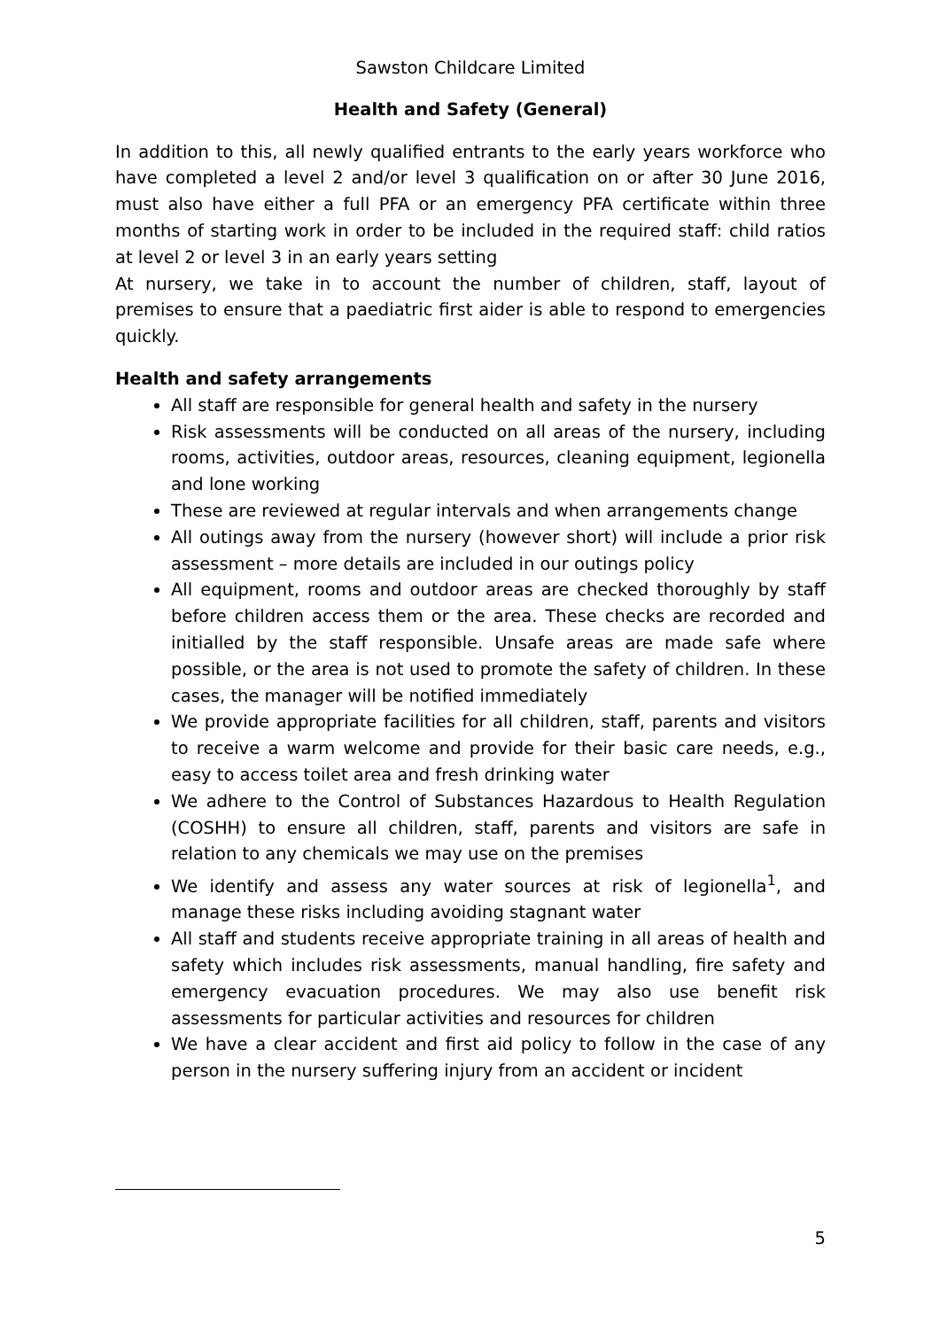Sawston Childcare Limited
Health and Safety (General)
In addition to this, all newly qualified entrants to the early years workforce who have completed a level 2 and/or level 3 qualification on or after 30 June 2016, must also have either a full PFA or an emergency PFA certificate within three months of starting work in order to be included in the required staff: child ratios at level 2 or level 3 in an early years setting
At nursery, we take in to account the number of children, staff, layout of premises to ensure that a paediatric first aider is able to respond to emergencies quickly.
Health and safety arrangements
All staff are responsible for general health and safety in the nursery
Risk assessments will be conducted on all areas of the nursery, including rooms, activities, outdoor areas, resources, cleaning equipment, legionella and lone working
These are reviewed at regular intervals and when arrangements change
All outings away from the nursery (however short) will include a prior risk assessment – more details are included in our outings policy
All equipment, rooms and outdoor areas are checked thoroughly by staff before children access them or the area. These checks are recorded and initialled by the staff responsible. Unsafe areas are made safe where possible, or the area is not used to promote the safety of children. In these cases, the manager will be notified immediately
We provide appropriate facilities for all children, staff, parents and visitors to receive a warm welcome and provide for their basic care needs, e.g., easy to access toilet area and fresh drinking water
We adhere to the Control of Substances Hazardous to Health Regulation (COSHH) to ensure all children, staff, parents and visitors are safe in relation to any chemicals we may use on the premises
We identify and assess any water sources at risk of legionella<sup>1</sup>, and manage these risks including avoiding stagnant water
All staff and students receive appropriate training in all areas of health and safety which includes risk assessments, manual handling, fire safety and emergency evacuation procedures. We may also use benefit risk assessments for particular activities and resources for children
We have a clear accident and first aid policy to follow in the case of any person in the nursery suffering injury from an accident or incident
5